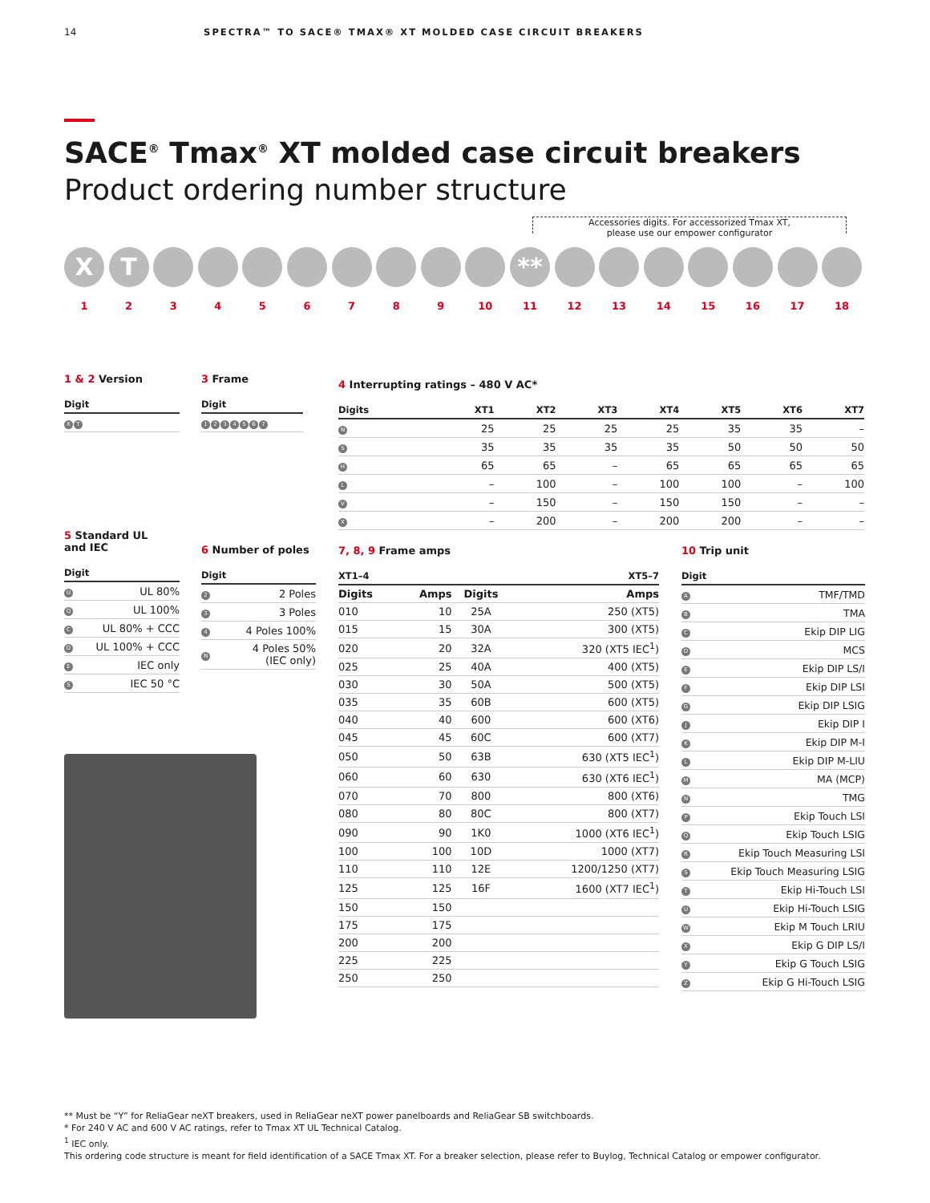14 SPECTRA™ TO SACE® TMAX® XT MOLDED CASE CIRCUIT BREAKERS
SACE<sup>®</sup> Tmax<sup>®</sup> XT molded case circuit breakers
Product ordering number structure
Accessories digits. For accessorized Tmax XT,
please use our empower configurator
X T **
1 2 3 4 5 6 7 8 9 10 11 12 13 14 15 16 17 18
1 & 2 Version
| Digit |
| --- |
| X T |
3 Frame
| Digit |
| --- |
| 1 2 3 4 5 6 7 |
4 Interrupting ratings – 480 V AC*
| Digits | XT1 | XT2 | XT3 | XT4 | XT5 | XT6 | XT7 |
| --- | --- | --- | --- | --- | --- | --- | --- |
| N | 25 | 25 | 25 | 25 | 35 | 35 | – |
| S | 35 | 35 | 35 | 35 | 50 | 50 | 50 |
| H | 65 | 65 | – | 65 | 65 | 65 | 65 |
| L | – | 100 | – | 100 | 100 | – | 100 |
| V | – | 150 | – | 150 | 150 | – | – |
| X | – | 200 | – | 200 | 200 | – | – |
5 Standard UL
and IEC
| Digit | |
| --- | --- |
| U | UL 80% |
| Q | UL 100% |
| C | UL 80% + CCC |
| D | UL 100% + CCC |
| E | IEC only |
| S | IEC 50 °C |
6 Number of poles
| Digit | |
| --- | --- |
| 2 | 2 Poles |
| 3 | 3 Poles |
| 4 | 4 Poles 100% |
| N | 4 Poles 50% (IEC only) |
7, 8, 9 Frame amps
| XT1–4 | | XT5–7 | |
| --- | --- | --- | --- |
| Digits | Amps | Digits | Amps |
| 010 | 10 | 25A | 250 (XT5) |
| 015 | 15 | 30A | 300 (XT5) |
| 020 | 20 | 32A | 320 (XT5 IEC<sup>1</sup>) |
| 025 | 25 | 40A | 400 (XT5) |
| 030 | 30 | 50A | 500 (XT5) |
| 035 | 35 | 60B | 600 (XT5) |
| 040 | 40 | 600 | 600 (XT6) |
| 045 | 45 | 60C | 600 (XT7) |
| 050 | 50 | 63B | 630 (XT5 IEC<sup>1</sup>) |
| 060 | 60 | 630 | 630 (XT6 IEC<sup>1</sup>) |
| 070 | 70 | 800 | 800 (XT6) |
| 080 | 80 | 80C | 800 (XT7) |
| 090 | 90 | 1K0 | 1000 (XT6 IEC<sup>1</sup>) |
| 100 | 100 | 10D | 1000 (XT7) |
| 110 | 110 | 12E | 1200/1250 (XT7) |
| 125 | 125 | 16F | 1600 (XT7 IEC<sup>1</sup>) |
| 150 | 150 | | |
| 175 | 175 | | |
| 200 | 200 | | |
| 225 | 225 | | |
| 250 | 250 | | |
10 Trip unit
| Digit | |
| --- | --- |
| A | TMF/TMD |
| B | TMA |
| C | Ekip DIP LIG |
| D | MCS |
| E | Ekip DIP LS/I |
| F | Ekip DIP LSI |
| G | Ekip DIP LSIG |
| J | Ekip DIP I |
| K | Ekip DIP M-I |
| L | Ekip DIP M-LIU |
| M | MA (MCP) |
| N | TMG |
| P | Ekip Touch LSI |
| Q | Ekip Touch LSIG |
| R | Ekip Touch Measuring LSI |
| S | Ekip Touch Measuring LSIG |
| T | Ekip Hi-Touch LSI |
| U | Ekip Hi-Touch LSIG |
| W | Ekip M Touch LRIU |
| X | Ekip G DIP LS/I |
| Y | Ekip G Touch LSIG |
| Z | Ekip G Hi-Touch LSIG |
** Must be “Y” for ReliaGear neXT breakers, used in ReliaGear neXT power panelboards and ReliaGear SB switchboards.
* For 240 V AC and 600 V AC ratings, refer to Tmax XT UL Technical Catalog.
<sup>1</sup> IEC only.
This ordering code structure is meant for field identification of a SACE Tmax XT. For a breaker selection, please refer to Buylog, Technical Catalog or empower configurator.